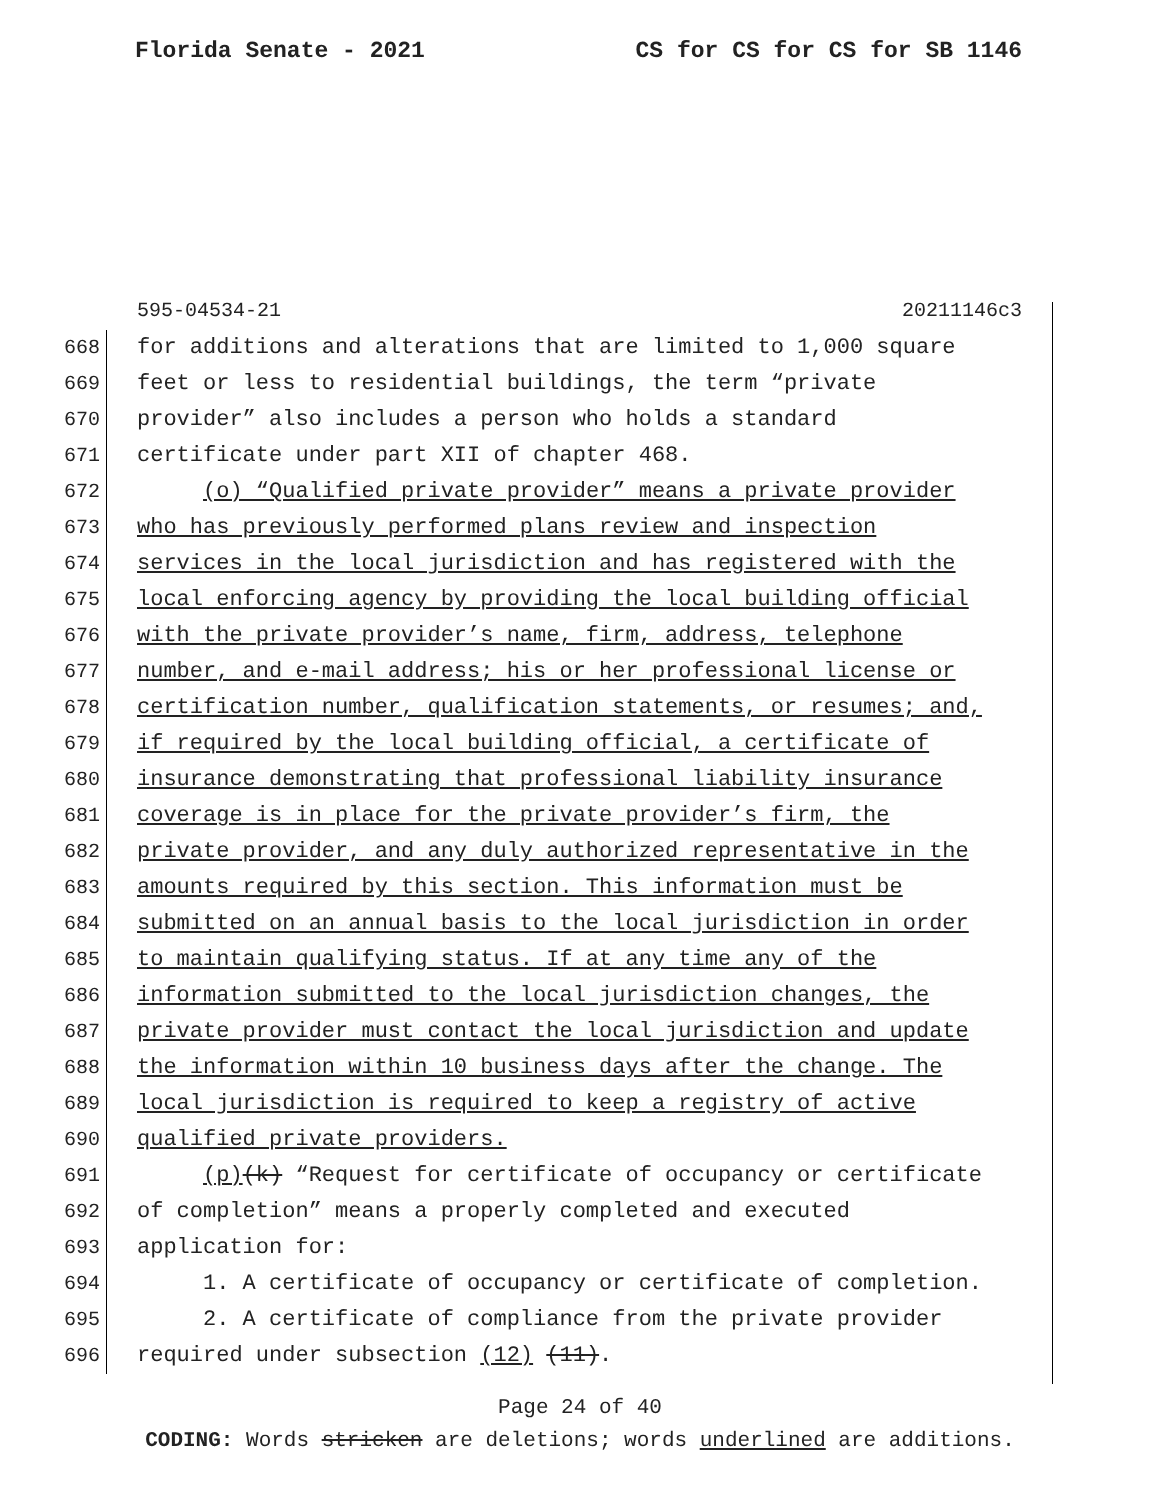Florida Senate - 2021 CS for CS for CS for SB 1146
595-04534-21 20211146c3
668 for additions and alterations that are limited to 1,000 square
669 feet or less to residential buildings, the term “private
670 provider” also includes a person who holds a standard
671 certificate under part XII of chapter 468.
672 (o) “Qualified private provider” means a private provider
673 who has previously performed plans review and inspection
674 services in the local jurisdiction and has registered with the
675 local enforcing agency by providing the local building official
676 with the private provider’s name, firm, address, telephone
677 number, and e-mail address; his or her professional license or
678 certification number, qualification statements, or resumes; and,
679 if required by the local building official, a certificate of
680 insurance demonstrating that professional liability insurance
681 coverage is in place for the private provider’s firm, the
682 private provider, and any duly authorized representative in the
683 amounts required by this section. This information must be
684 submitted on an annual basis to the local jurisdiction in order
685 to maintain qualifying status. If at any time any of the
686 information submitted to the local jurisdiction changes, the
687 private provider must contact the local jurisdiction and update
688 the information within 10 business days after the change. The
689 local jurisdiction is required to keep a registry of active
690 qualified private providers.
691 (p)(k) “Request for certificate of occupancy or certificate
692 of completion” means a properly completed and executed
693 application for:
694 1. A certificate of occupancy or certificate of completion.
695 2. A certificate of compliance from the private provider
696 required under subsection (12) (11).
Page 24 of 40
CODING: Words stricken are deletions; words underlined are additions.